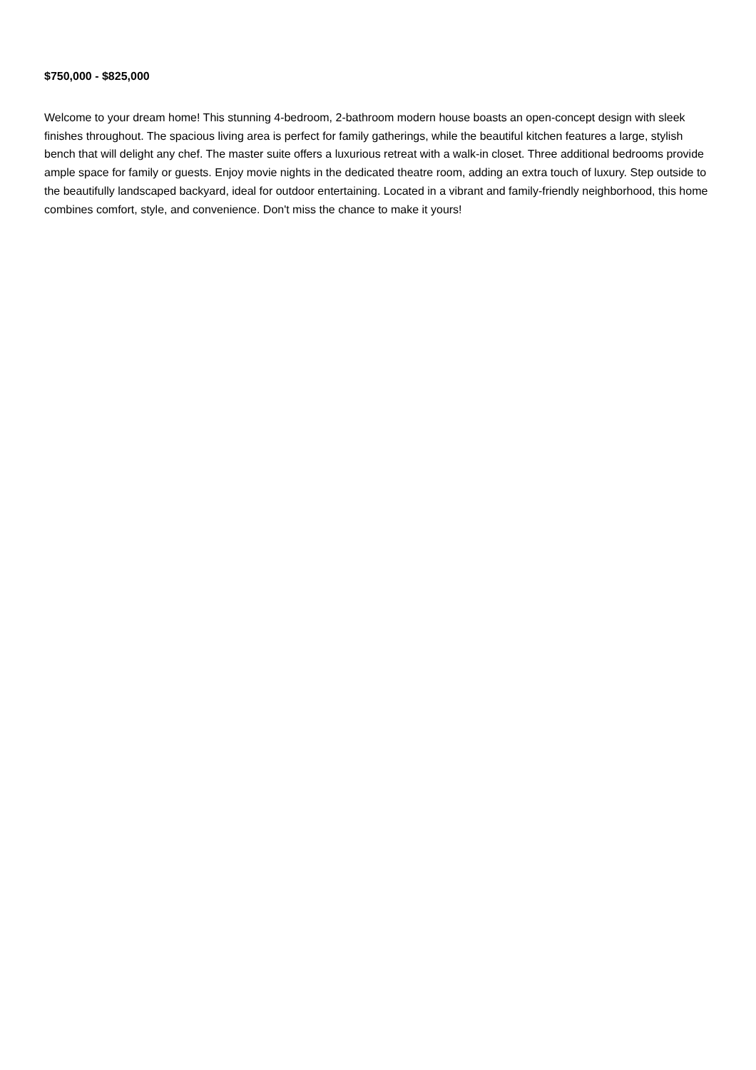$750,000 - $825,000
Welcome to your dream home! This stunning 4-bedroom, 2-bathroom modern house boasts an open-concept design with sleek finishes throughout. The spacious living area is perfect for family gatherings, while the beautiful kitchen features a large, stylish bench that will delight any chef. The master suite offers a luxurious retreat with a walk-in closet. Three additional bedrooms provide ample space for family or guests. Enjoy movie nights in the dedicated theatre room, adding an extra touch of luxury. Step outside to the beautifully landscaped backyard, ideal for outdoor entertaining. Located in a vibrant and family-friendly neighborhood, this home combines comfort, style, and convenience. Don't miss the chance to make it yours!